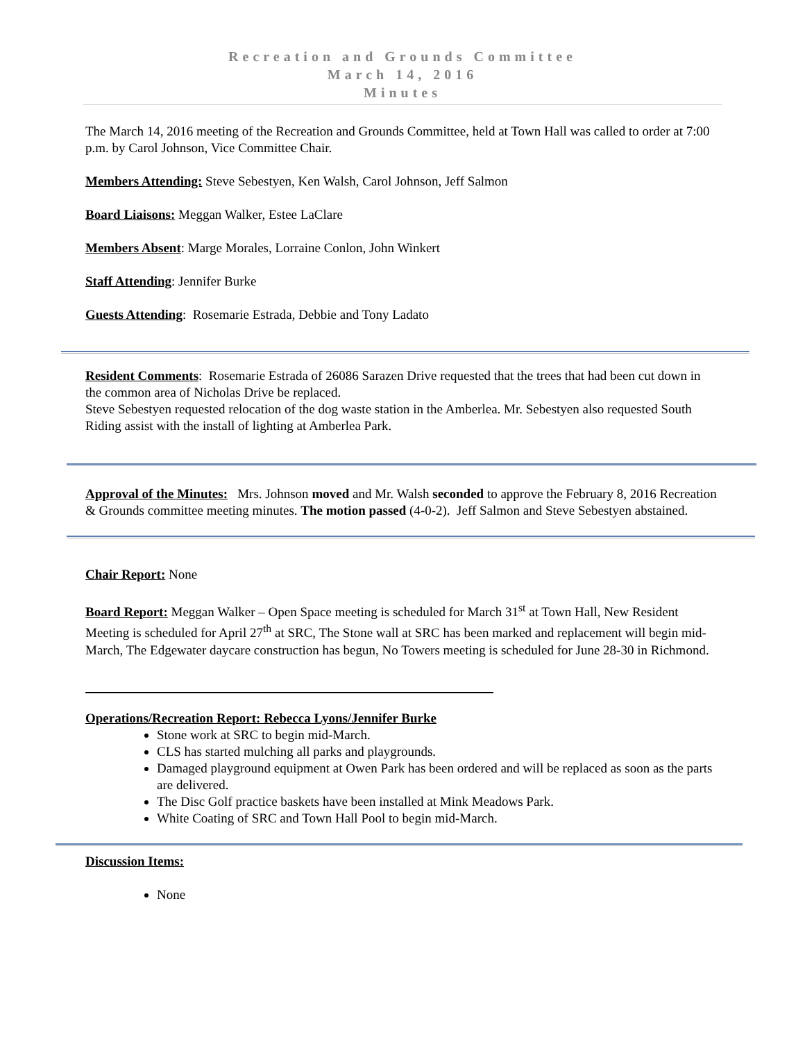Recreation and Grounds Committee
March 14, 2016
Minutes
The March 14, 2016 meeting of the Recreation and Grounds Committee, held at Town Hall was called to order at 7:00 p.m. by Carol Johnson, Vice Committee Chair.
Members Attending: Steve Sebestyen, Ken Walsh, Carol Johnson, Jeff Salmon
Board Liaisons: Meggan Walker, Estee LaClare
Members Absent: Marge Morales, Lorraine Conlon, John Winkert
Staff Attending: Jennifer Burke
Guests Attending: Rosemarie Estrada, Debbie and Tony Ladato
Resident Comments: Rosemarie Estrada of 26086 Sarazen Drive requested that the trees that had been cut down in the common area of Nicholas Drive be replaced.
Steve Sebestyen requested relocation of the dog waste station in the Amberlea. Mr. Sebestyen also requested South Riding assist with the install of lighting at Amberlea Park.
Approval of the Minutes: Mrs. Johnson moved and Mr. Walsh seconded to approve the February 8, 2016 Recreation & Grounds committee meeting minutes. The motion passed (4-0-2). Jeff Salmon and Steve Sebestyen abstained.
Chair Report: None
Board Report: Meggan Walker – Open Space meeting is scheduled for March 31<sup>st</sup> at Town Hall, New Resident Meeting is scheduled for April 27<sup>th</sup> at SRC, The Stone wall at SRC has been marked and replacement will begin mid-March, The Edgewater daycare construction has begun, No Towers meeting is scheduled for June 28-30 in Richmond.
Operations/Recreation Report: Rebecca Lyons/Jennifer Burke
Stone work at SRC to begin mid-March.
CLS has started mulching all parks and playgrounds.
Damaged playground equipment at Owen Park has been ordered and will be replaced as soon as the parts are delivered.
The Disc Golf practice baskets have been installed at Mink Meadows Park.
White Coating of SRC and Town Hall Pool to begin mid-March.
Discussion Items:
None